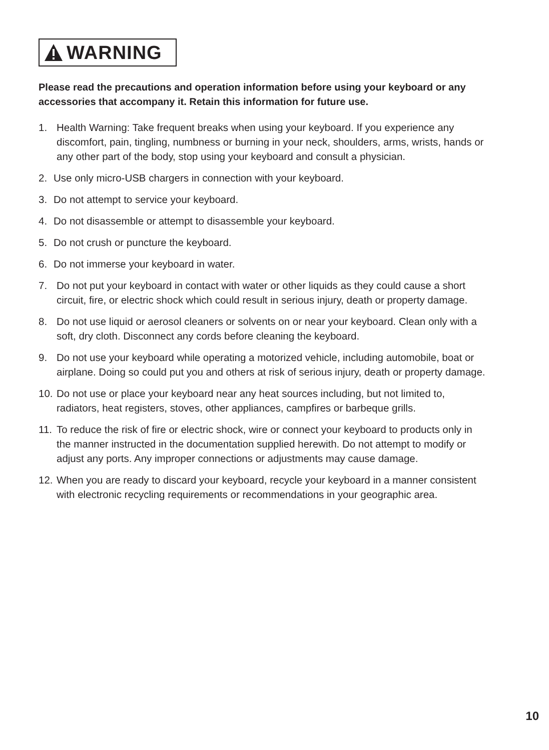WARNING
Please read the precautions and operation information before using your keyboard or any accessories that accompany it. Retain this information for future use.
1. Health Warning: Take frequent breaks when using your keyboard. If you experience any discomfort, pain, tingling, numbness or burning in your neck, shoulders, arms, wrists, hands or any other part of the body, stop using your keyboard and consult a physician.
2. Use only micro-USB chargers in connection with your keyboard.
3. Do not attempt to service your keyboard.
4. Do not disassemble or attempt to disassemble your keyboard.
5. Do not crush or puncture the keyboard.
6. Do not immerse your keyboard in water.
7. Do not put your keyboard in contact with water or other liquids as they could cause a short circuit, fire, or electric shock which could result in serious injury, death or property damage.
8. Do not use liquid or aerosol cleaners or solvents on or near your keyboard. Clean only with a soft, dry cloth. Disconnect any cords before cleaning the keyboard.
9. Do not use your keyboard while operating a motorized vehicle, including automobile, boat or airplane. Doing so could put you and others at risk of serious injury, death or property damage.
10.
Do not use or place your keyboard near any heat sources including, but not limited to, radiators, heat registers, stoves, other appliances, campfires or barbeque grills.
11.
To reduce the risk of fire or electric shock, wire or connect your keyboard to products only in the manner instructed in the documentation supplied herewith. Do not attempt to modify or adjust any ports. Any improper connections or adjustments may cause damage.
12.
When you are ready to discard your keyboard, recycle your keyboard in a manner consistent with electronic recycling requirements or recommendations in your geographic area.
10